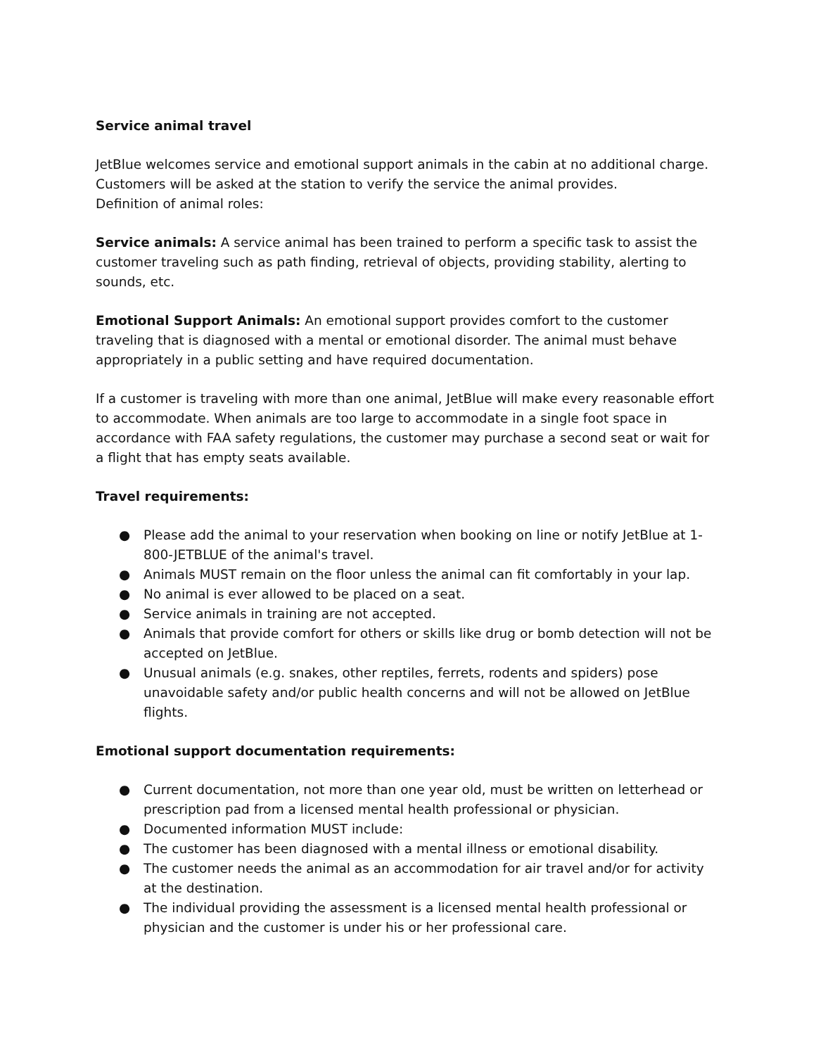Service animal travel
JetBlue welcomes service and emotional support animals in the cabin at no additional charge. Customers will be asked at the station to verify the service the animal provides.
Definition of animal roles:
Service animals: A service animal has been trained to perform a specific task to assist the customer traveling such as path finding, retrieval of objects, providing stability, alerting to sounds, etc.
Emotional Support Animals: An emotional support provides comfort to the customer traveling that is diagnosed with a mental or emotional disorder. The animal must behave appropriately in a public setting and have required documentation.
If a customer is traveling with more than one animal, JetBlue will make every reasonable effort to accommodate. When animals are too large to accommodate in a single foot space in accordance with FAA safety regulations, the customer may purchase a second seat or wait for a flight that has empty seats available.
Travel requirements:
● Please add the animal to your reservation when booking on line or notify JetBlue at 1-800-JETBLUE of the animal's travel.
● Animals MUST remain on the floor unless the animal can fit comfortably in your lap.
● No animal is ever allowed to be placed on a seat.
● Service animals in training are not accepted.
● Animals that provide comfort for others or skills like drug or bomb detection will not be accepted on JetBlue.
● Unusual animals (e.g. snakes, other reptiles, ferrets, rodents and spiders) pose unavoidable safety and/or public health concerns and will not be allowed on JetBlue flights.
Emotional support documentation requirements:
● Current documentation, not more than one year old, must be written on letterhead or prescription pad from a licensed mental health professional or physician.
● Documented information MUST include:
● The customer has been diagnosed with a mental illness or emotional disability.
● The customer needs the animal as an accommodation for air travel and/or for activity at the destination.
● The individual providing the assessment is a licensed mental health professional or physician and the customer is under his or her professional care.